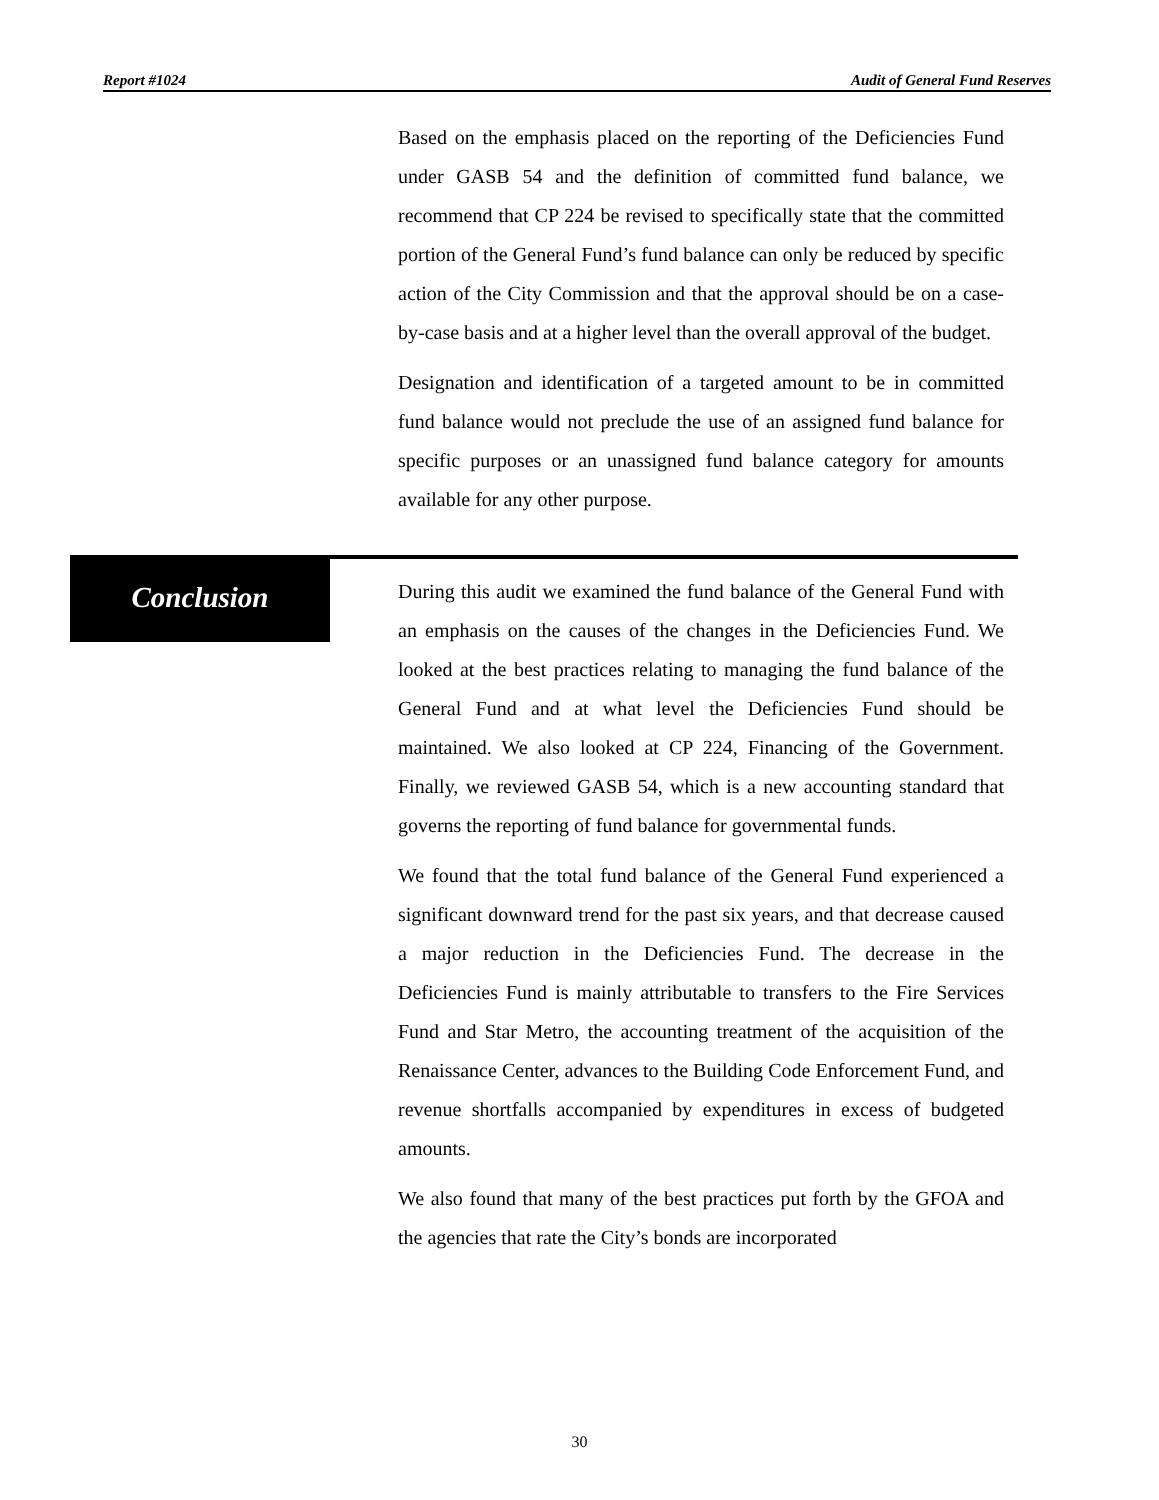Report #1024 Audit of General Fund Reserves
Based on the emphasis placed on the reporting of the Deficiencies Fund under GASB 54 and the definition of committed fund balance, we recommend that CP 224 be revised to specifically state that the committed portion of the General Fund’s fund balance can only be reduced by specific action of the City Commission and that the approval should be on a case-by-case basis and at a higher level than the overall approval of the budget.
Designation and identification of a targeted amount to be in committed fund balance would not preclude the use of an assigned fund balance for specific purposes or an unassigned fund balance category for amounts available for any other purpose.
Conclusion
During this audit we examined the fund balance of the General Fund with an emphasis on the causes of the changes in the Deficiencies Fund. We looked at the best practices relating to managing the fund balance of the General Fund and at what level the Deficiencies Fund should be maintained. We also looked at CP 224, Financing of the Government. Finally, we reviewed GASB 54, which is a new accounting standard that governs the reporting of fund balance for governmental funds.
We found that the total fund balance of the General Fund experienced a significant downward trend for the past six years, and that decrease caused a major reduction in the Deficiencies Fund. The decrease in the Deficiencies Fund is mainly attributable to transfers to the Fire Services Fund and Star Metro, the accounting treatment of the acquisition of the Renaissance Center, advances to the Building Code Enforcement Fund, and revenue shortfalls accompanied by expenditures in excess of budgeted amounts.
We also found that many of the best practices put forth by the GFOA and the agencies that rate the City’s bonds are incorporated
30